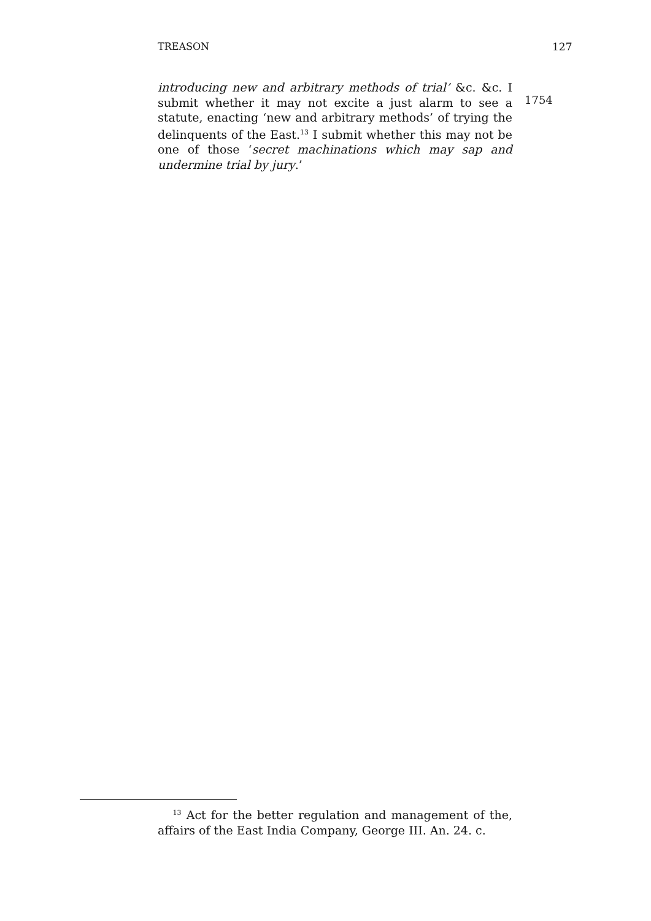TREASON 127
introducing new and arbitrary methods of trial’ &c. &c. I submit whether it may not excite a just alarm to see a statute, enacting ‘new and arbitrary methods’ of trying the delinquents of the East.<sup>13</sup> I submit whether this may not be one of those ‘secret machinations which may sap and undermine trial by jury.’
1754
<sup>13</sup> Act for the better regulation and management of the, affairs of the East India Company, George III. An. 24. c.